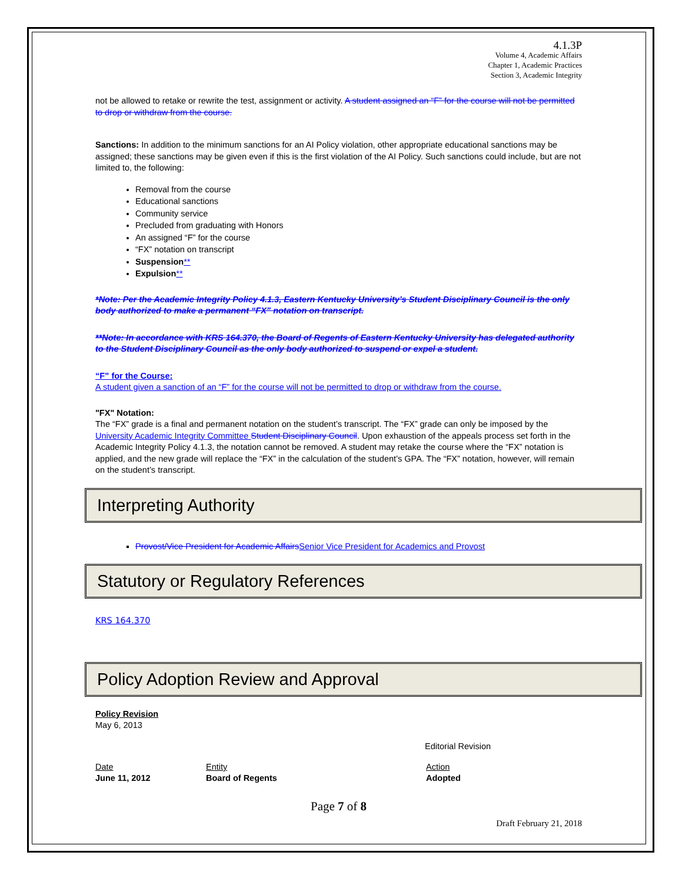4.1.3P
Volume 4, Academic Affairs
Chapter 1, Academic Practices
Section 3, Academic Integrity
not be allowed to retake or rewrite the test, assignment or activity. A student assigned an “F” for the course will not be permitted to drop or withdraw from the course.
Sanctions: In addition to the minimum sanctions for an AI Policy violation, other appropriate educational sanctions may be assigned; these sanctions may be given even if this is the first violation of the AI Policy. Such sanctions could include, but are not limited to, the following:
Removal from the course
Educational sanctions
Community service
Precluded from graduating with Honors
An assigned “F” for the course
“FX” notation on transcript
Suspension**
Expulsion**
*Note: Per the Academic Integrity Policy 4.1.3, Eastern Kentucky University’s Student Disciplinary Council is the only body authorized to make a permanent “FX” notation on transcript.
**Note: In accordance with KRS 164.370, the Board of Regents of Eastern Kentucky University has delegated authority to the Student Disciplinary Council as the only body authorized to suspend or expel a student.
“F” for the Course:
A student given a sanction of an “F” for the course will not be permitted to drop or withdraw from the course.
"FX" Notation:
The “FX” grade is a final and permanent notation on the student’s transcript. The “FX” grade can only be imposed by the University Academic Integrity Committee Student Disciplinary Council. Upon exhaustion of the appeals process set forth in the Academic Integrity Policy 4.1.3, the notation cannot be removed. A student may retake the course where the “FX” notation is applied, and the new grade will replace the “FX” in the calculation of the student’s GPA. The “FX” notation, however, will remain on the student’s transcript.
Interpreting Authority
Provost/Vice President for Academic Affairs Senior Vice President for Academics and Provost
Statutory or Regulatory References
KRS 164.370
Policy Adoption Review and Approval
Policy Revision
May 6, 2013
Editorial Revision
Date
June 11, 2012
Entity
Board of Regents
Action
Adopted
Page 7 of 8
Draft February 21, 2018